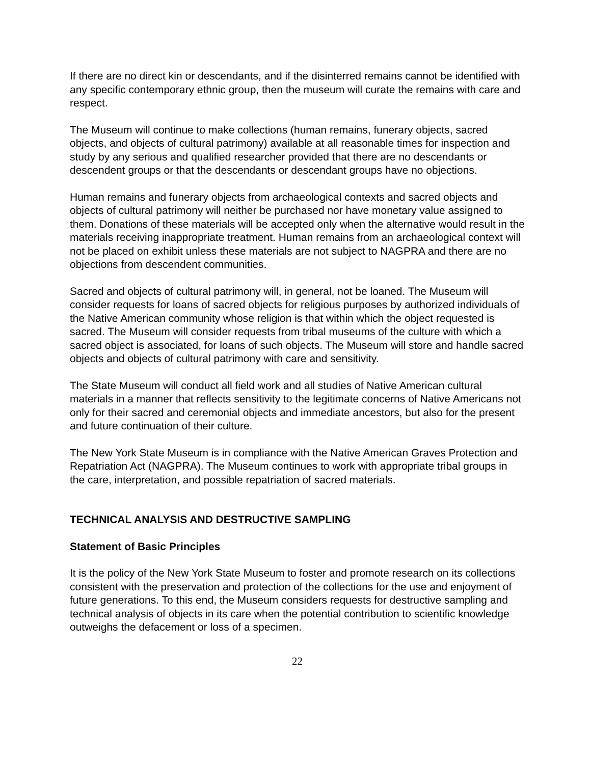If there are no direct kin or descendants, and if the disinterred remains cannot be identified with any specific contemporary ethnic group, then the museum will curate the remains with care and respect.
The Museum will continue to make collections (human remains, funerary objects, sacred objects, and objects of cultural patrimony) available at all reasonable times for inspection and study by any serious and qualified researcher provided that there are no descendants or descendent groups or that the descendants or descendant groups have no objections.
Human remains and funerary objects from archaeological contexts and sacred objects and objects of cultural patrimony will neither be purchased nor have monetary value assigned to them. Donations of these materials will be accepted only when the alternative would result in the materials receiving inappropriate treatment. Human remains from an archaeological context will not be placed on exhibit unless these materials are not subject to NAGPRA and there are no objections from descendent communities.
Sacred and objects of cultural patrimony will, in general, not be loaned. The Museum will consider requests for loans of sacred objects for religious purposes by authorized individuals of the Native American community whose religion is that within which the object requested is sacred. The Museum will consider requests from tribal museums of the culture with which a sacred object is associated, for loans of such objects. The Museum will store and handle sacred objects and objects of cultural patrimony with care and sensitivity.
The State Museum will conduct all field work and all studies of Native American cultural materials in a manner that reflects sensitivity to the legitimate concerns of Native Americans not only for their sacred and ceremonial objects and immediate ancestors, but also for the present and future continuation of their culture.
The New York State Museum is in compliance with the Native American Graves Protection and Repatriation Act (NAGPRA). The Museum continues to work with appropriate tribal groups in the care, interpretation, and possible repatriation of sacred materials.
TECHNICAL ANALYSIS AND DESTRUCTIVE SAMPLING
Statement of Basic Principles
It is the policy of the New York State Museum to foster and promote research on its collections consistent with the preservation and protection of the collections for the use and enjoyment of future generations. To this end, the Museum considers requests for destructive sampling and technical analysis of objects in its care when the potential contribution to scientific knowledge outweighs the defacement or loss of a specimen.
22